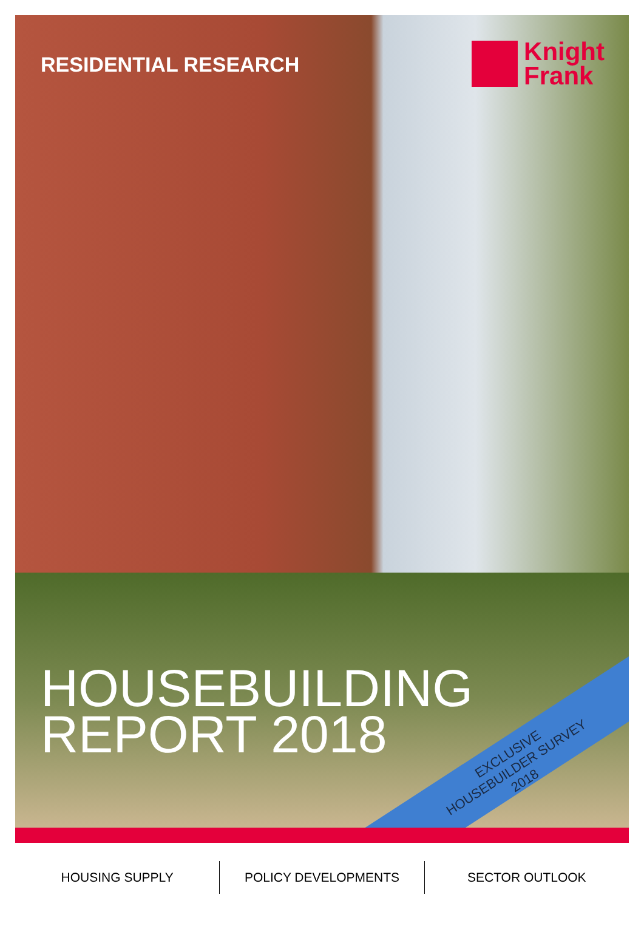RESIDENTIAL RESEARCH
Knight
Frank
HOUSEBUILDING
REPORT 2018
EXCLUSIVE
HOUSEBUILDER SURVEY
2018
HOUSING SUPPLY POLICY DEVELOPMENTS SECTOR OUTLOOK